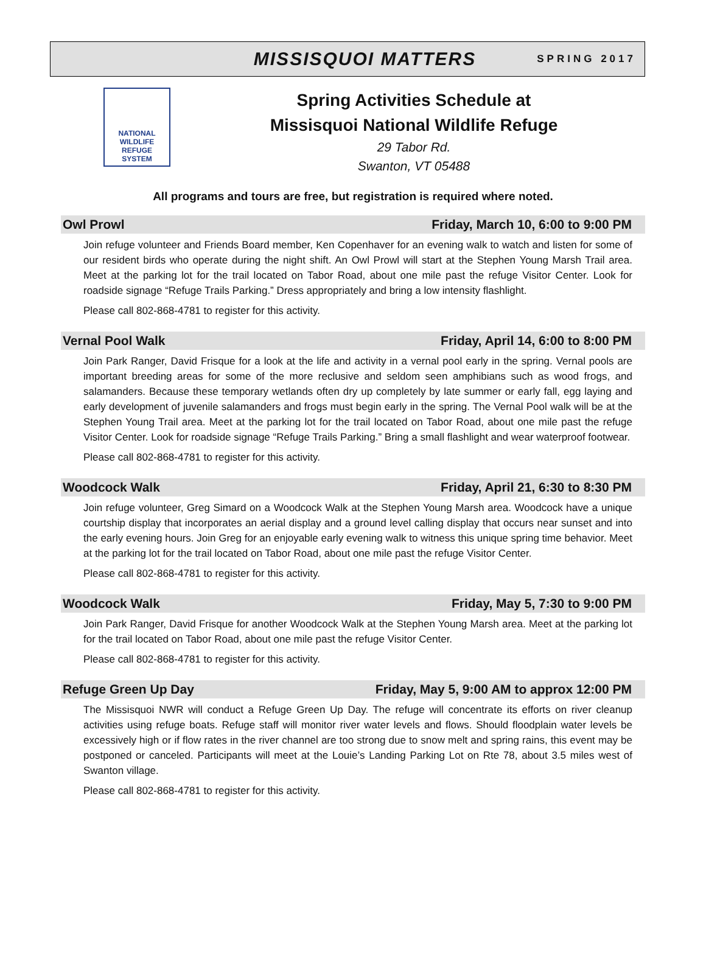MISSISQUOI MATTERS SPRING 2017
NATIONAL
WILDLIFE
REFUGE
SYSTEM
Spring Activities Schedule at
Missisquoi National Wildlife Refuge
29 Tabor Rd.
Swanton, VT 05488
All programs and tours are free, but registration is required where noted.
Owl Prowl Friday, March 10, 6:00 to 9:00 PM
Join refuge volunteer and Friends Board member, Ken Copenhaver for an evening walk to watch and listen for some of our resident birds who operate during the night shift. An Owl Prowl will start at the Stephen Young Marsh Trail area. Meet at the parking lot for the trail located on Tabor Road, about one mile past the refuge Visitor Center. Look for roadside signage “Refuge Trails Parking.” Dress appropriately and bring a low intensity flashlight.
Please call 802-868-4781 to register for this activity.
Vernal Pool Walk Friday, April 14, 6:00 to 8:00 PM
Join Park Ranger, David Frisque for a look at the life and activity in a vernal pool early in the spring. Vernal pools are important breeding areas for some of the more reclusive and seldom seen amphibians such as wood frogs, and salamanders. Because these temporary wetlands often dry up completely by late summer or early fall, egg laying and early development of juvenile salamanders and frogs must begin early in the spring. The Vernal Pool walk will be at the Stephen Young Trail area. Meet at the parking lot for the trail located on Tabor Road, about one mile past the refuge Visitor Center. Look for roadside signage “Refuge Trails Parking.” Bring a small flashlight and wear waterproof footwear.
Please call 802-868-4781 to register for this activity.
Woodcock Walk Friday, April 21, 6:30 to 8:30 PM
Join refuge volunteer, Greg Simard on a Woodcock Walk at the Stephen Young Marsh area. Woodcock have a unique courtship display that incorporates an aerial display and a ground level calling display that occurs near sunset and into the early evening hours. Join Greg for an enjoyable early evening walk to witness this unique spring time behavior. Meet at the parking lot for the trail located on Tabor Road, about one mile past the refuge Visitor Center.
Please call 802-868-4781 to register for this activity.
Woodcock Walk Friday, May 5, 7:30 to 9:00 PM
Join Park Ranger, David Frisque for another Woodcock Walk at the Stephen Young Marsh area. Meet at the parking lot for the trail located on Tabor Road, about one mile past the refuge Visitor Center.
Please call 802-868-4781 to register for this activity.
Refuge Green Up Day Friday, May 5, 9:00 AM to approx 12:00 PM
The Missisquoi NWR will conduct a Refuge Green Up Day. The refuge will concentrate its efforts on river cleanup activities using refuge boats. Refuge staff will monitor river water levels and flows. Should floodplain water levels be excessively high or if flow rates in the river channel are too strong due to snow melt and spring rains, this event may be postponed or canceled. Participants will meet at the Louie’s Landing Parking Lot on Rte 78, about 3.5 miles west of Swanton village.
Please call 802-868-4781 to register for this activity.